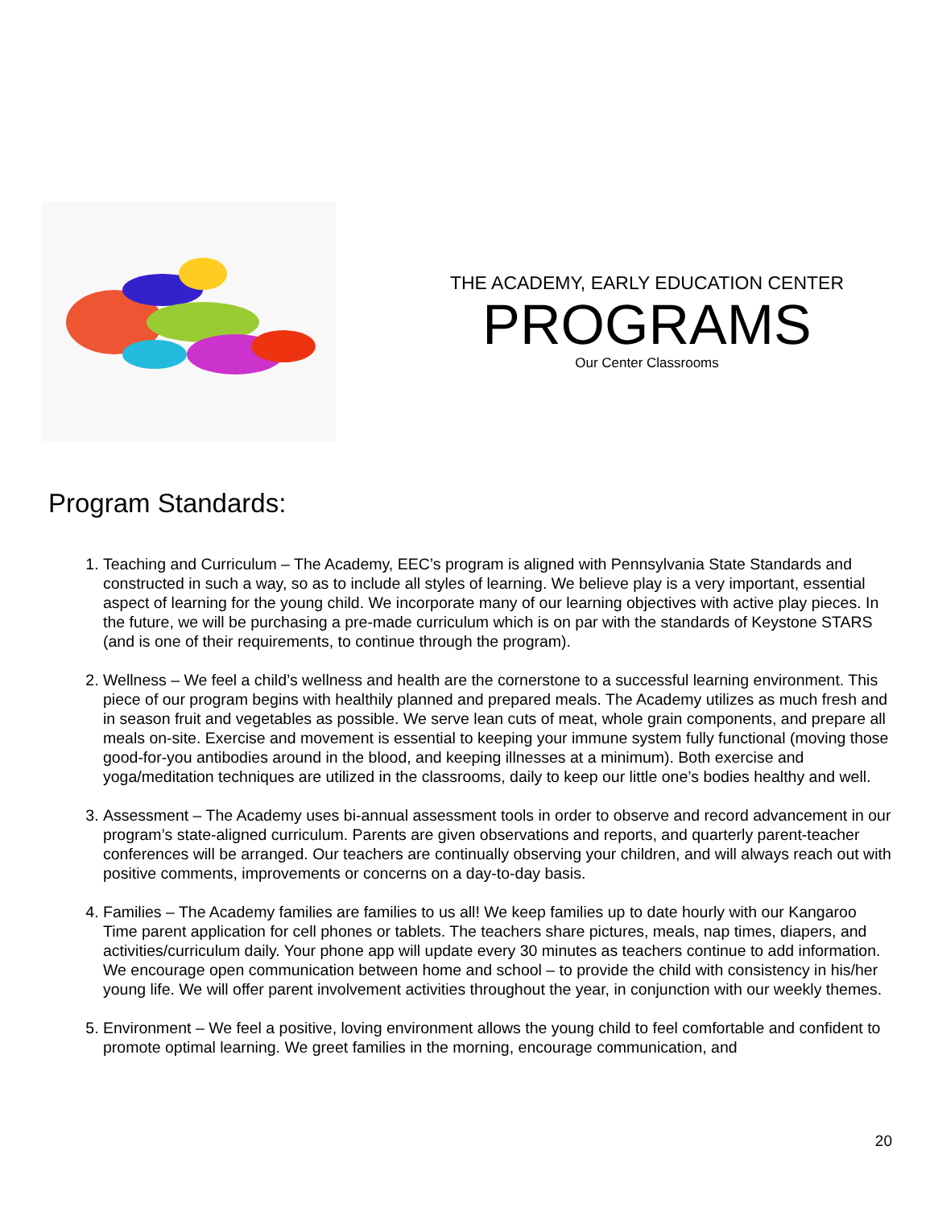THE ACADEMY, EARLY EDUCATION CENTER
PROGRAMS
Our Center Classrooms
Program Standards:
1. Teaching and Curriculum – The Academy, EEC’s program is aligned with Pennsylvania State Standards and constructed in such a way, so as to include all styles of learning. We believe play is a very important, essential aspect of learning for the young child. We incorporate many of our learning objectives with active play pieces. In the future, we will be purchasing a pre-made curriculum which is on par with the standards of Keystone STARS (and is one of their requirements, to continue through the program).
2. Wellness – We feel a child’s wellness and health are the cornerstone to a successful learning environment. This piece of our program begins with healthily planned and prepared meals. The Academy utilizes as much fresh and in season fruit and vegetables as possible. We serve lean cuts of meat, whole grain components, and prepare all meals on-site. Exercise and movement is essential to keeping your immune system fully functional (moving those good-for-you antibodies around in the blood, and keeping illnesses at a minimum). Both exercise and yoga/meditation techniques are utilized in the classrooms, daily to keep our little one’s bodies healthy and well.
3. Assessment – The Academy uses bi-annual assessment tools in order to observe and record advancement in our program’s state-aligned curriculum. Parents are given observations and reports, and quarterly parent-teacher conferences will be arranged. Our teachers are continually observing your children, and will always reach out with positive comments, improvements or concerns on a day-to-day basis.
4. Families – The Academy families are families to us all! We keep families up to date hourly with our Kangaroo Time parent application for cell phones or tablets. The teachers share pictures, meals, nap times, diapers, and activities/curriculum daily. Your phone app will update every 30 minutes as teachers continue to add information. We encourage open communication between home and school – to provide the child with consistency in his/her young life. We will offer parent involvement activities throughout the year, in conjunction with our weekly themes.
5. Environment – We feel a positive, loving environment allows the young child to feel comfortable and confident to promote optimal learning. We greet families in the morning, encourage communication, and
20